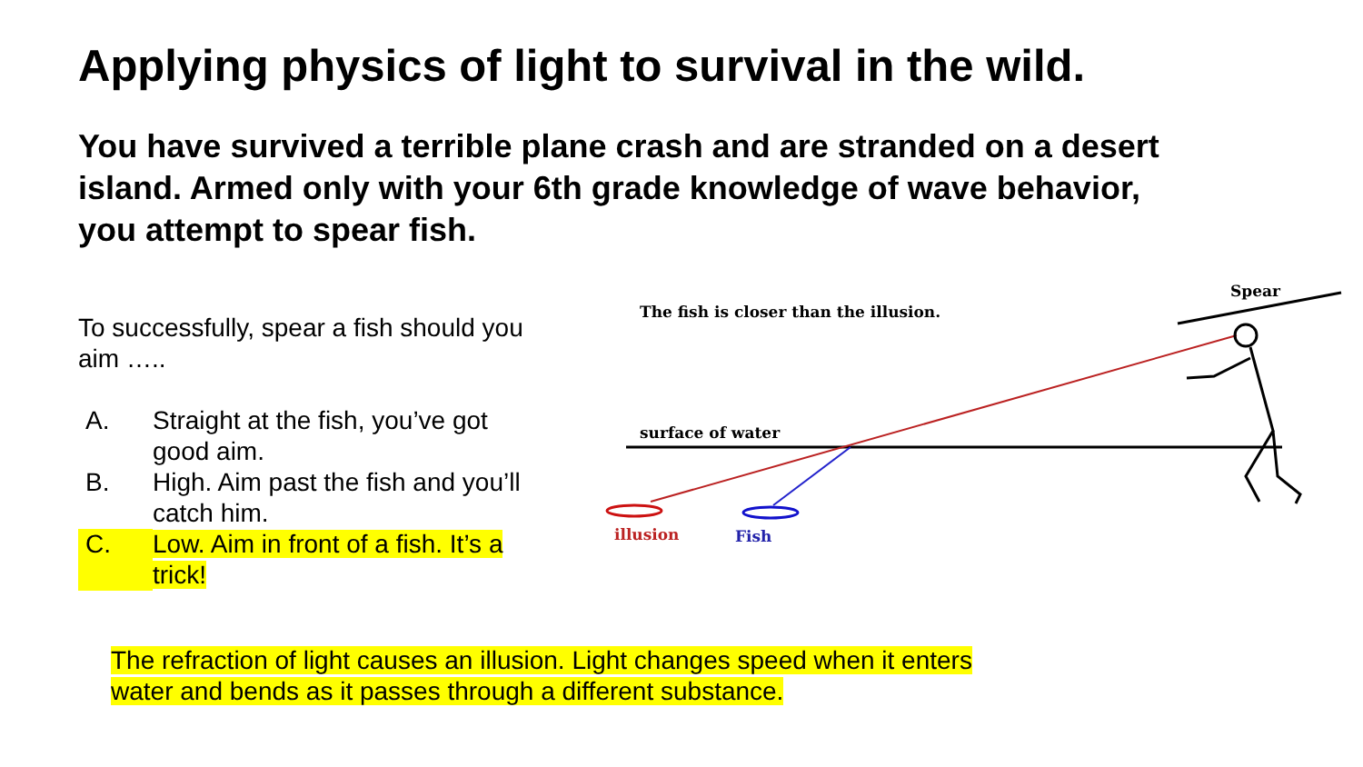Applying physics of light to survival in the wild.
You have survived a terrible plane crash and are stranded on a desert island. Armed only with your 6th grade knowledge of wave behavior, you attempt to spear fish.
To successfully, spear a fish should you aim …..
A. Straight at the fish, you’ve got good aim.
B. High. Aim past the fish and you’ll catch him.
C. Low. Aim in front of a fish. It’s a trick!
The fish is closer than the illusion.
Spear
surface of water
illusion
Fish
The refraction of light causes an illusion. Light changes speed when it enters water and bends as it passes through a different substance.